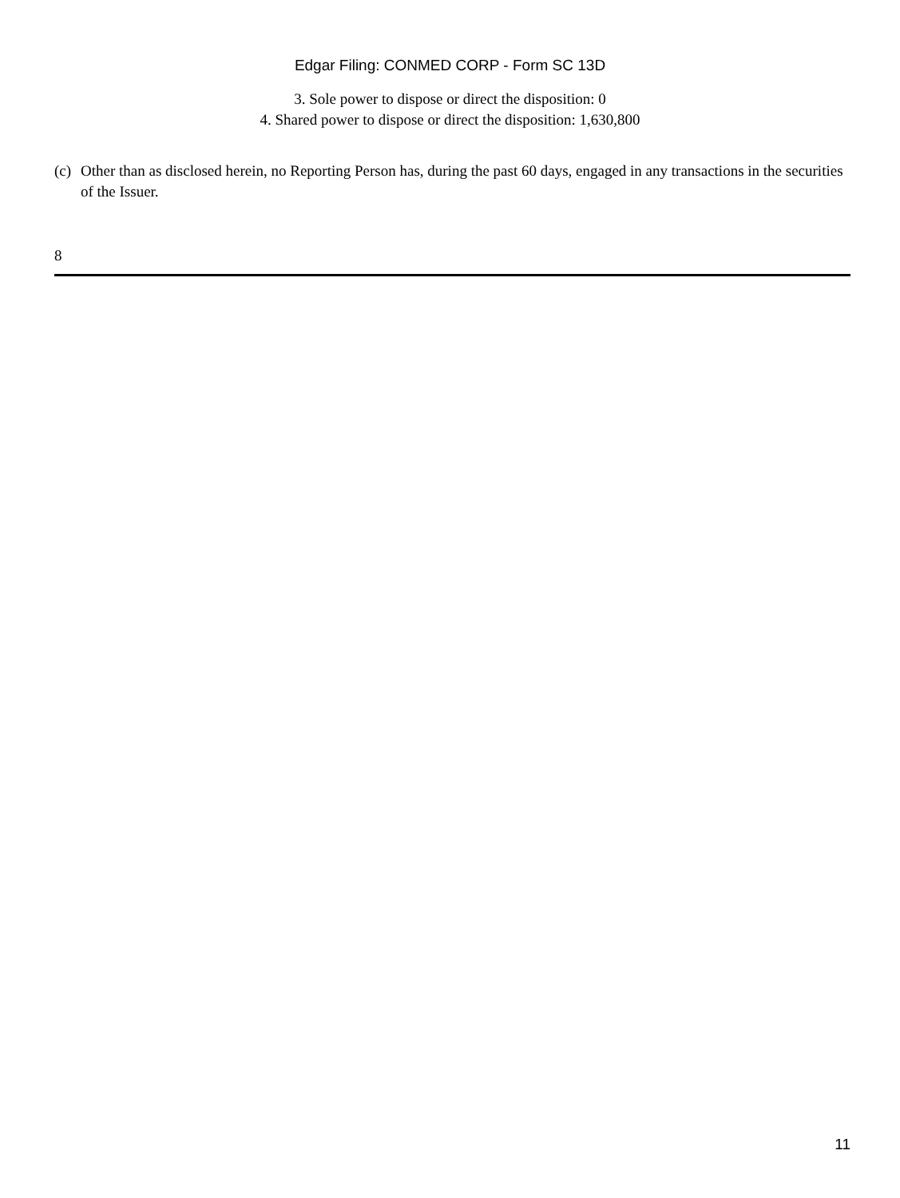Edgar Filing: CONMED CORP - Form SC 13D
3. Sole power to dispose or direct the disposition: 0
4. Shared power to dispose or direct the disposition: 1,630,800
(c) Other than as disclosed herein, no Reporting Person has, during the past 60 days, engaged in any transactions in the securities of the Issuer.
8
11